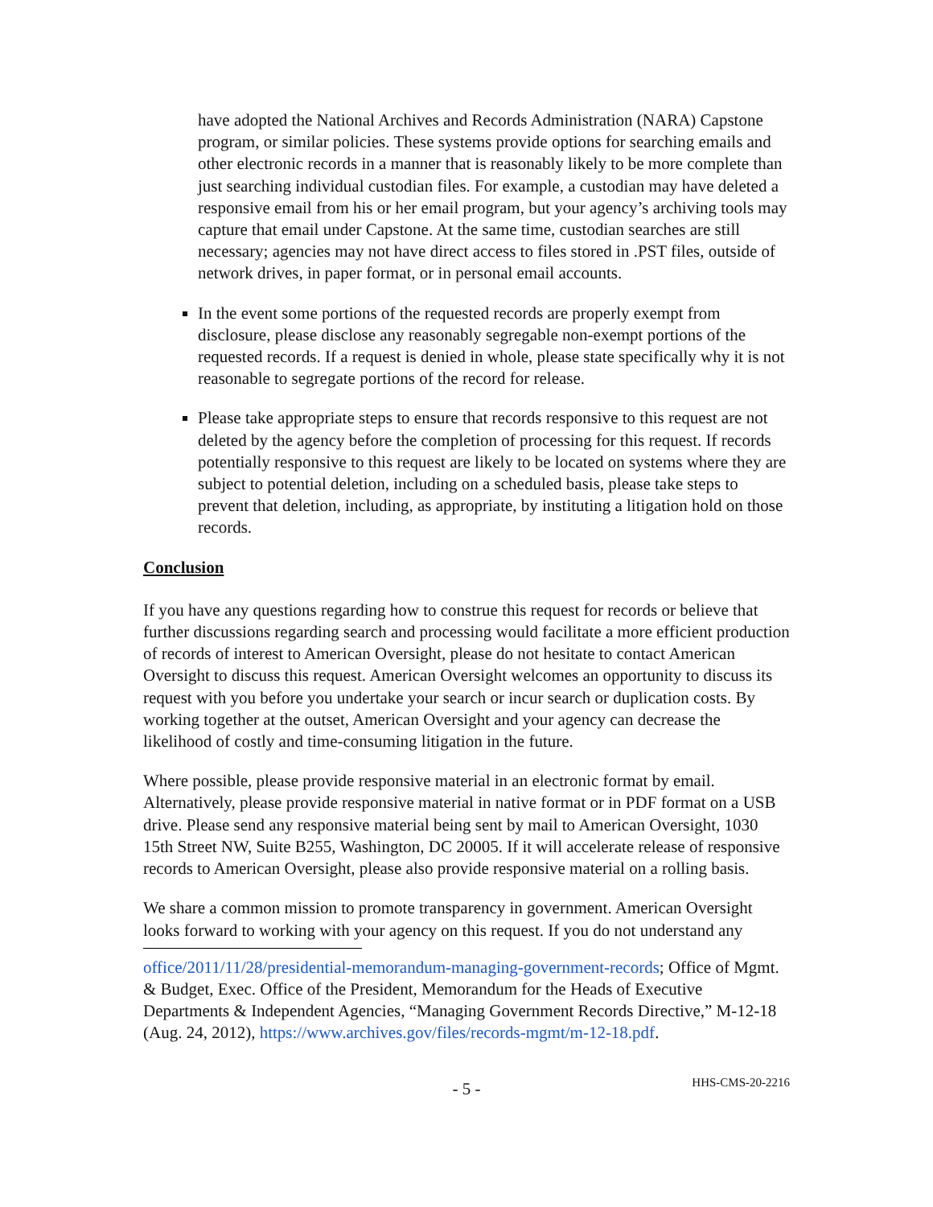have adopted the National Archives and Records Administration (NARA) Capstone program, or similar policies. These systems provide options for searching emails and other electronic records in a manner that is reasonably likely to be more complete than just searching individual custodian files. For example, a custodian may have deleted a responsive email from his or her email program, but your agency’s archiving tools may capture that email under Capstone. At the same time, custodian searches are still necessary; agencies may not have direct access to files stored in .PST files, outside of network drives, in paper format, or in personal email accounts.
In the event some portions of the requested records are properly exempt from disclosure, please disclose any reasonably segregable non-exempt portions of the requested records. If a request is denied in whole, please state specifically why it is not reasonable to segregate portions of the record for release.
Please take appropriate steps to ensure that records responsive to this request are not deleted by the agency before the completion of processing for this request. If records potentially responsive to this request are likely to be located on systems where they are subject to potential deletion, including on a scheduled basis, please take steps to prevent that deletion, including, as appropriate, by instituting a litigation hold on those records.
Conclusion
If you have any questions regarding how to construe this request for records or believe that further discussions regarding search and processing would facilitate a more efficient production of records of interest to American Oversight, please do not hesitate to contact American Oversight to discuss this request. American Oversight welcomes an opportunity to discuss its request with you before you undertake your search or incur search or duplication costs. By working together at the outset, American Oversight and your agency can decrease the likelihood of costly and time-consuming litigation in the future.
Where possible, please provide responsive material in an electronic format by email. Alternatively, please provide responsive material in native format or in PDF format on a USB drive. Please send any responsive material being sent by mail to American Oversight, 1030 15th Street NW, Suite B255, Washington, DC 20005. If it will accelerate release of responsive records to American Oversight, please also provide responsive material on a rolling basis.
We share a common mission to promote transparency in government. American Oversight looks forward to working with your agency on this request. If you do not understand any
office/2011/11/28/presidential-memorandum-managing-government-records; Office of Mgmt. & Budget, Exec. Office of the President, Memorandum for the Heads of Executive Departments & Independent Agencies, “Managing Government Records Directive,” M-12-18 (Aug. 24, 2012), https://www.archives.gov/files/records-mgmt/m-12-18.pdf.
- 5 - HHS-CMS-20-2216